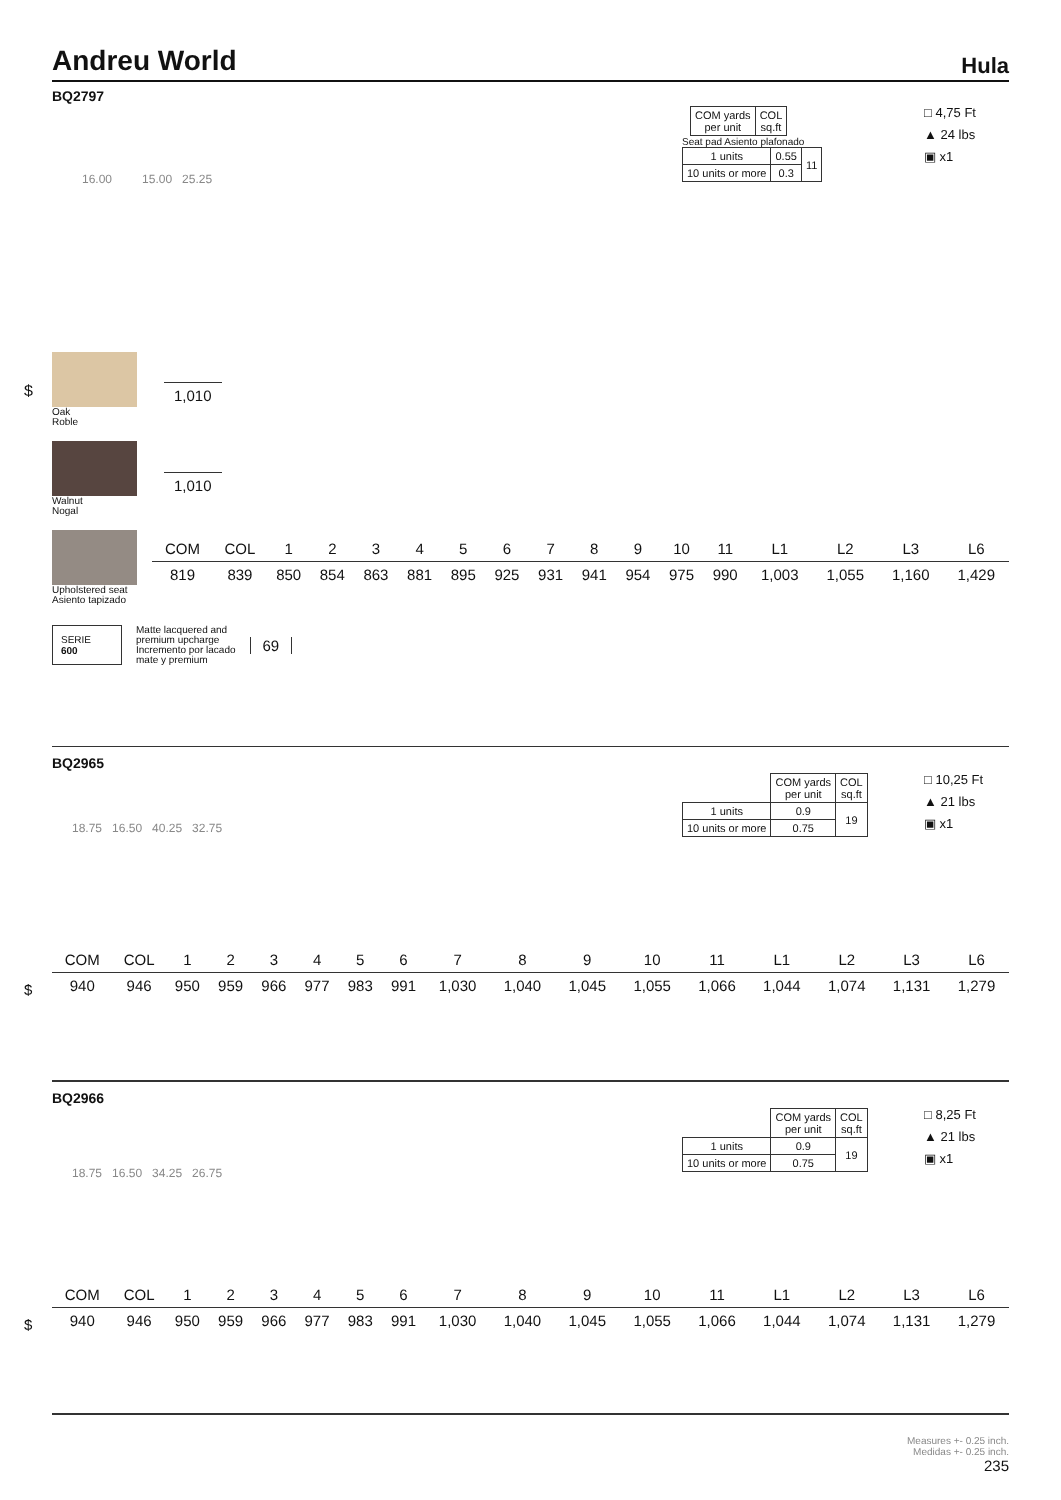Andreu World Hula
BQ2797
| | COM yards per unit | COL sq.ft |
Seat pad Asiento plafonado
| 1 units | 0.55 | 11 |
| 10 units or more | 0.3 | |
□ 4,75 Ft
▲ 24 lbs
▣ x1
16.00 15.00 25.25
$
Oak
Roble
1,010
Walnut
Nogal
1,010
Upholstered seat
Asiento tapizado
| COM | COL | 1 | 2 | 3 | 4 | 5 | 6 | 7 | 8 | 9 | 10 | 11 | L1 | L2 | L3 | L6 |
| --- | --- | --- | --- | --- | --- | --- | --- | --- | --- | --- | --- | --- | --- | --- | --- | --- |
| 819 | 839 | 850 | 854 | 863 | 881 | 895 | 925 | 931 | 941 | 954 | 975 | 990 | 1,003 | 1,055 | 1,160 | 1,429 |
SERIE
600
Matte lacquered and
premium upcharge
Incremento por lacado
mate y premium
69
BQ2965
| | COM yards per unit | COL sq.ft |
| 1 units | 0.9 | 19 |
| 10 units or more | 0.75 | |
□ 10,25 Ft
▲ 21 lbs
▣ x1
18.75 16.50 40.25 32.75
$
| COM | COL | 1 | 2 | 3 | 4 | 5 | 6 | 7 | 8 | 9 | 10 | 11 | L1 | L2 | L3 | L6 |
| --- | --- | --- | --- | --- | --- | --- | --- | --- | --- | --- | --- | --- | --- | --- | --- | --- |
| 940 | 946 | 950 | 959 | 966 | 977 | 983 | 991 | 1,030 | 1,040 | 1,045 | 1,055 | 1,066 | 1,044 | 1,074 | 1,131 | 1,279 |
BQ2966
| | COM yards per unit | COL sq.ft |
| 1 units | 0.9 | 19 |
| 10 units or more | 0.75 | |
□ 8,25 Ft
▲ 21 lbs
▣ x1
18.75 16.50 34.25 26.75
$
| COM | COL | 1 | 2 | 3 | 4 | 5 | 6 | 7 | 8 | 9 | 10 | 11 | L1 | L2 | L3 | L6 |
| --- | --- | --- | --- | --- | --- | --- | --- | --- | --- | --- | --- | --- | --- | --- | --- | --- |
| 940 | 946 | 950 | 959 | 966 | 977 | 983 | 991 | 1,030 | 1,040 | 1,045 | 1,055 | 1,066 | 1,044 | 1,074 | 1,131 | 1,279 |
Measures +- 0.25 inch.
Medidas +- 0.25 inch.
235